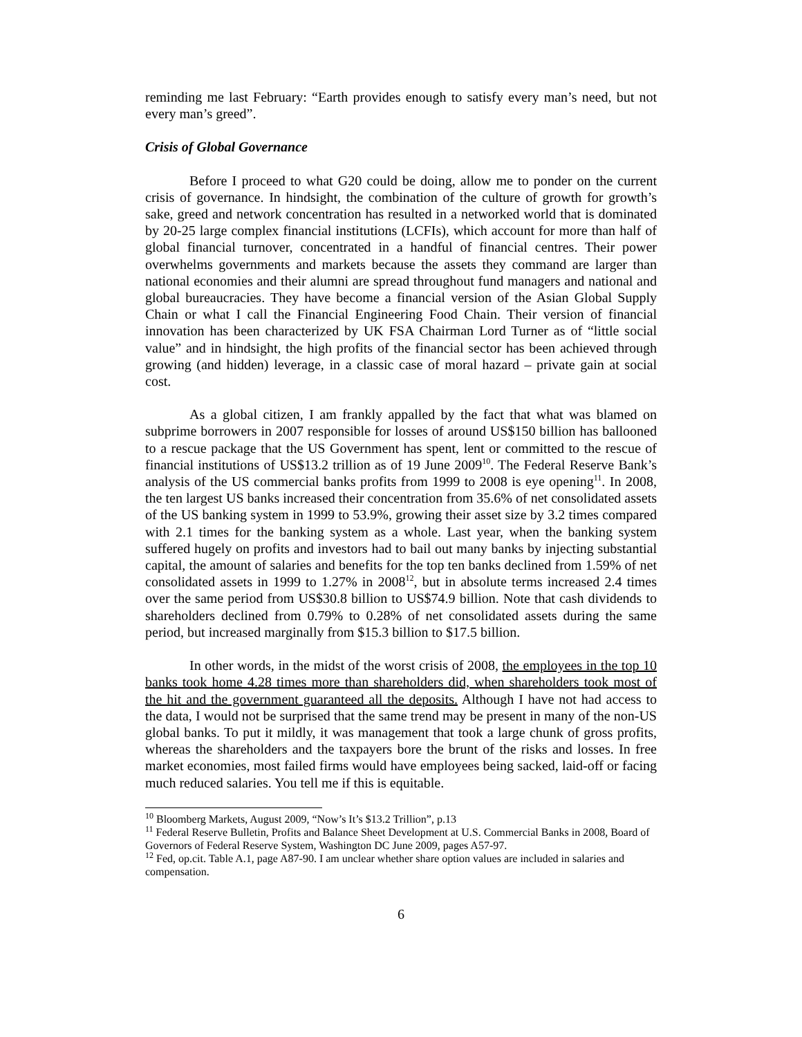reminding me last February: “Earth provides enough to satisfy every man’s need, but not every man’s greed”.
Crisis of Global Governance
Before I proceed to what G20 could be doing, allow me to ponder on the current crisis of governance. In hindsight, the combination of the culture of growth for growth’s sake, greed and network concentration has resulted in a networked world that is dominated by 20-25 large complex financial institutions (LCFIs), which account for more than half of global financial turnover, concentrated in a handful of financial centres. Their power overwhelms governments and markets because the assets they command are larger than national economies and their alumni are spread throughout fund managers and national and global bureaucracies. They have become a financial version of the Asian Global Supply Chain or what I call the Financial Engineering Food Chain. Their version of financial innovation has been characterized by UK FSA Chairman Lord Turner as of “little social value” and in hindsight, the high profits of the financial sector has been achieved through growing (and hidden) leverage, in a classic case of moral hazard – private gain at social cost.
As a global citizen, I am frankly appalled by the fact that what was blamed on subprime borrowers in 2007 responsible for losses of around US$150 billion has ballooned to a rescue package that the US Government has spent, lent or committed to the rescue of financial institutions of US$13.2 trillion as of 19 June 2009<sup>10</sup>. The Federal Reserve Bank’s analysis of the US commercial banks profits from 1999 to 2008 is eye opening<sup>11</sup>. In 2008, the ten largest US banks increased their concentration from 35.6% of net consolidated assets of the US banking system in 1999 to 53.9%, growing their asset size by 3.2 times compared with 2.1 times for the banking system as a whole. Last year, when the banking system suffered hugely on profits and investors had to bail out many banks by injecting substantial capital, the amount of salaries and benefits for the top ten banks declined from 1.59% of net consolidated assets in 1999 to 1.27% in 2008<sup>12</sup>, but in absolute terms increased 2.4 times over the same period from US$30.8 billion to US$74.9 billion. Note that cash dividends to shareholders declined from 0.79% to 0.28% of net consolidated assets during the same period, but increased marginally from $15.3 billion to $17.5 billion.
In other words, in the midst of the worst crisis of 2008, the employees in the top 10 banks took home 4.28 times more than shareholders did, when shareholders took most of the hit and the government guaranteed all the deposits. Although I have not had access to the data, I would not be surprised that the same trend may be present in many of the non-US global banks. To put it mildly, it was management that took a large chunk of gross profits, whereas the shareholders and the taxpayers bore the brunt of the risks and losses. In free market economies, most failed firms would have employees being sacked, laid-off or facing much reduced salaries. You tell me if this is equitable.
<sup>10</sup> Bloomberg Markets, August 2009, “Now’s It’s $13.2 Trillion”, p.13
<sup>11</sup> Federal Reserve Bulletin, Profits and Balance Sheet Development at U.S. Commercial Banks in 2008, Board of Governors of Federal Reserve System, Washington DC June 2009, pages A57-97.
<sup>12</sup> Fed, op.cit. Table A.1, page A87-90. I am unclear whether share option values are included in salaries and compensation.
6